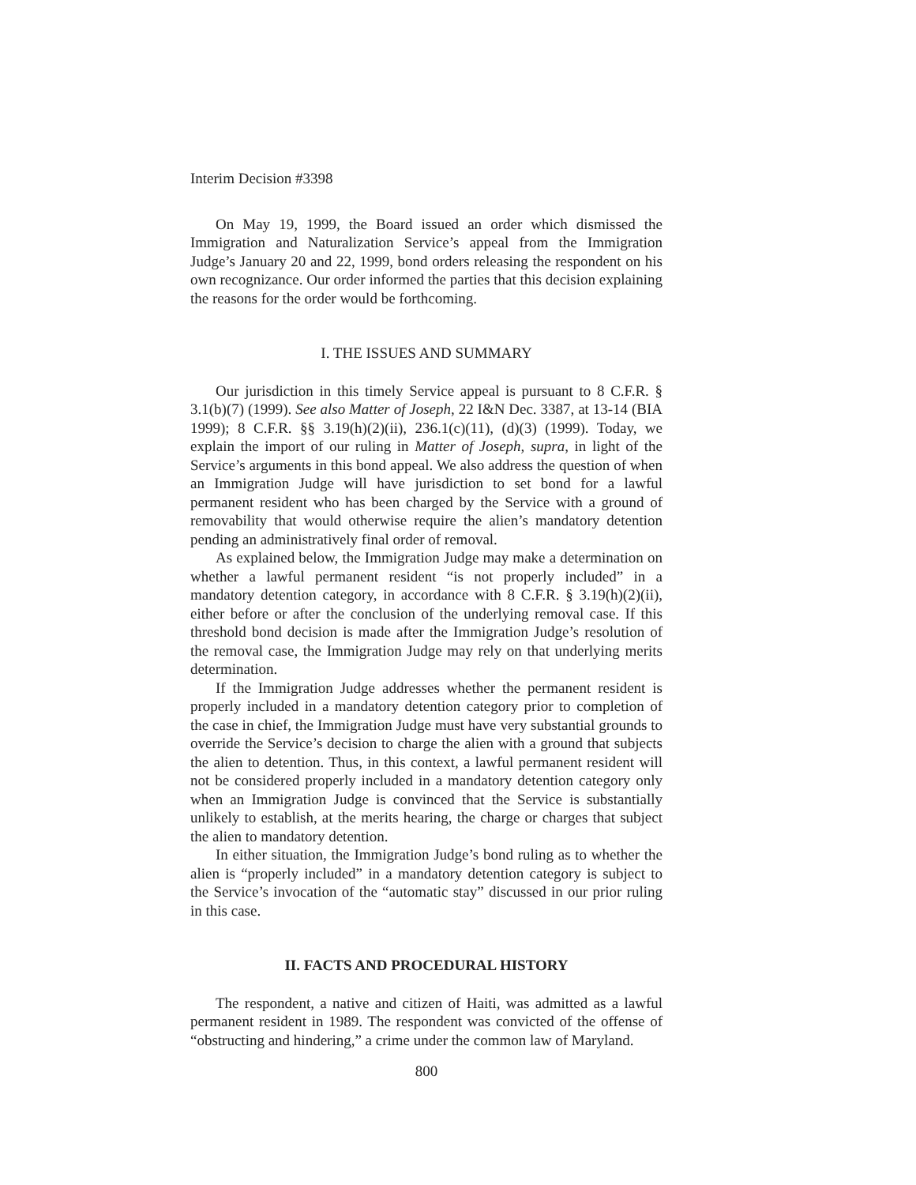Interim Decision #3398
On May 19, 1999, the Board issued an order which dismissed the Immigration and Naturalization Service’s appeal from the Immigration Judge’s January 20 and 22, 1999, bond orders releasing the respondent on his own recognizance. Our order informed the parties that this decision explaining the reasons for the order would be forthcoming.
I. THE ISSUES AND SUMMARY
Our jurisdiction in this timely Service appeal is pursuant to 8 C.F.R. § 3.1(b)(7) (1999). See also Matter of Joseph, 22 I&N Dec. 3387, at 13-14 (BIA 1999); 8 C.F.R. §§ 3.19(h)(2)(ii), 236.1(c)(11), (d)(3) (1999). Today, we explain the import of our ruling in Matter of Joseph, supra, in light of the Service’s arguments in this bond appeal. We also address the question of when an Immigration Judge will have jurisdiction to set bond for a lawful permanent resident who has been charged by the Service with a ground of removability that would otherwise require the alien’s mandatory detention pending an administratively final order of removal.
As explained below, the Immigration Judge may make a determination on whether a lawful permanent resident “is not properly included” in a mandatory detention category, in accordance with 8 C.F.R. § 3.19(h)(2)(ii), either before or after the conclusion of the underlying removal case. If this threshold bond decision is made after the Immigration Judge’s resolution of the removal case, the Immigration Judge may rely on that underlying merits determination.
If the Immigration Judge addresses whether the permanent resident is properly included in a mandatory detention category prior to completion of the case in chief, the Immigration Judge must have very substantial grounds to override the Service’s decision to charge the alien with a ground that subjects the alien to detention. Thus, in this context, a lawful permanent resident will not be considered properly included in a mandatory detention category only when an Immigration Judge is convinced that the Service is substantially unlikely to establish, at the merits hearing, the charge or charges that subject the alien to mandatory detention.
In either situation, the Immigration Judge’s bond ruling as to whether the alien is “properly included” in a mandatory detention category is subject to the Service’s invocation of the “automatic stay” discussed in our prior ruling in this case.
II. FACTS AND PROCEDURAL HISTORY
The respondent, a native and citizen of Haiti, was admitted as a lawful permanent resident in 1989. The respondent was convicted of the offense of “obstructing and hindering,” a crime under the common law of Maryland.
800